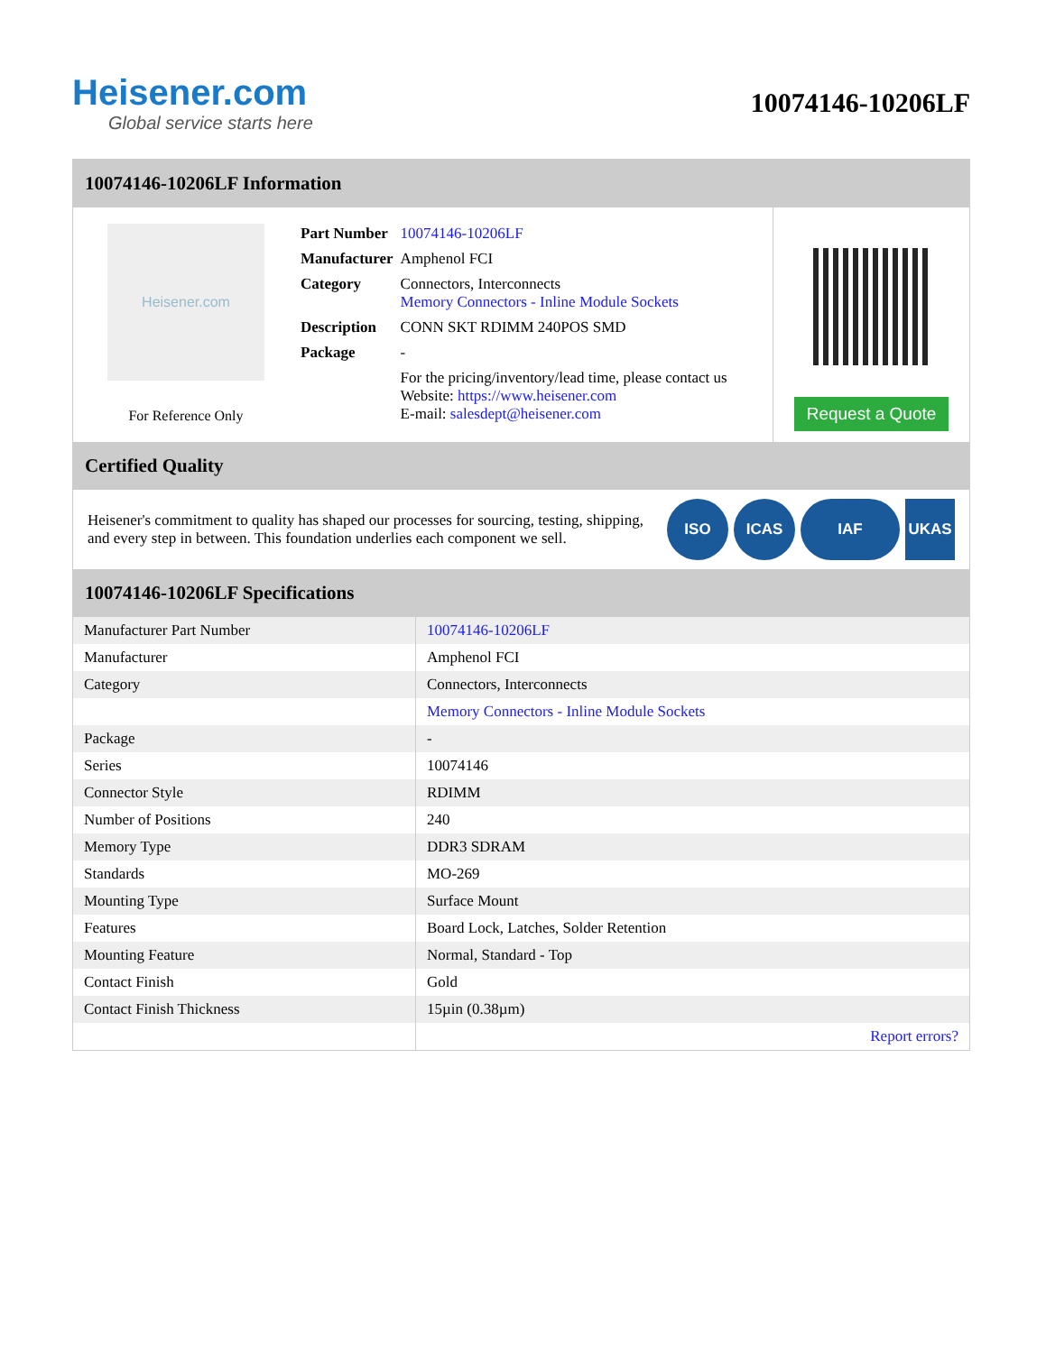Heisener.com
Global service starts here
10074146-10206LF
10074146-10206LF Information
Heisener.com
For Reference Only
| Part Number | 10074146-10206LF |
| Manufacturer | Amphenol FCI |
| Category | Connectors, Interconnects Memory Connectors - Inline Module Sockets |
| Description | CONN SKT RDIMM 240POS SMD |
| Package | - |
| | For the pricing/inventory/lead time, please contact us Website: https://www.heisener.com E-mail: salesdept@heisener.com |
Request a Quote
Certified Quality
Heisener's commitment to quality has shaped our processes for sourcing, testing, shipping, and every step in between. This foundation underlies each component we sell.
ISO ICAS IAF UKAS
10074146-10206LF Specifications
| Manufacturer Part Number | 10074146-10206LF |
| Manufacturer | Amphenol FCI |
| Category | Connectors, Interconnects |
| | Memory Connectors - Inline Module Sockets |
| Package | - |
| Series | 10074146 |
| Connector Style | RDIMM |
| Number of Positions | 240 |
| Memory Type | DDR3 SDRAM |
| Standards | MO-269 |
| Mounting Type | Surface Mount |
| Features | Board Lock, Latches, Solder Retention |
| Mounting Feature | Normal, Standard - Top |
| Contact Finish | Gold |
| Contact Finish Thickness | 15µin (0.38µm) |
| | Report errors? |